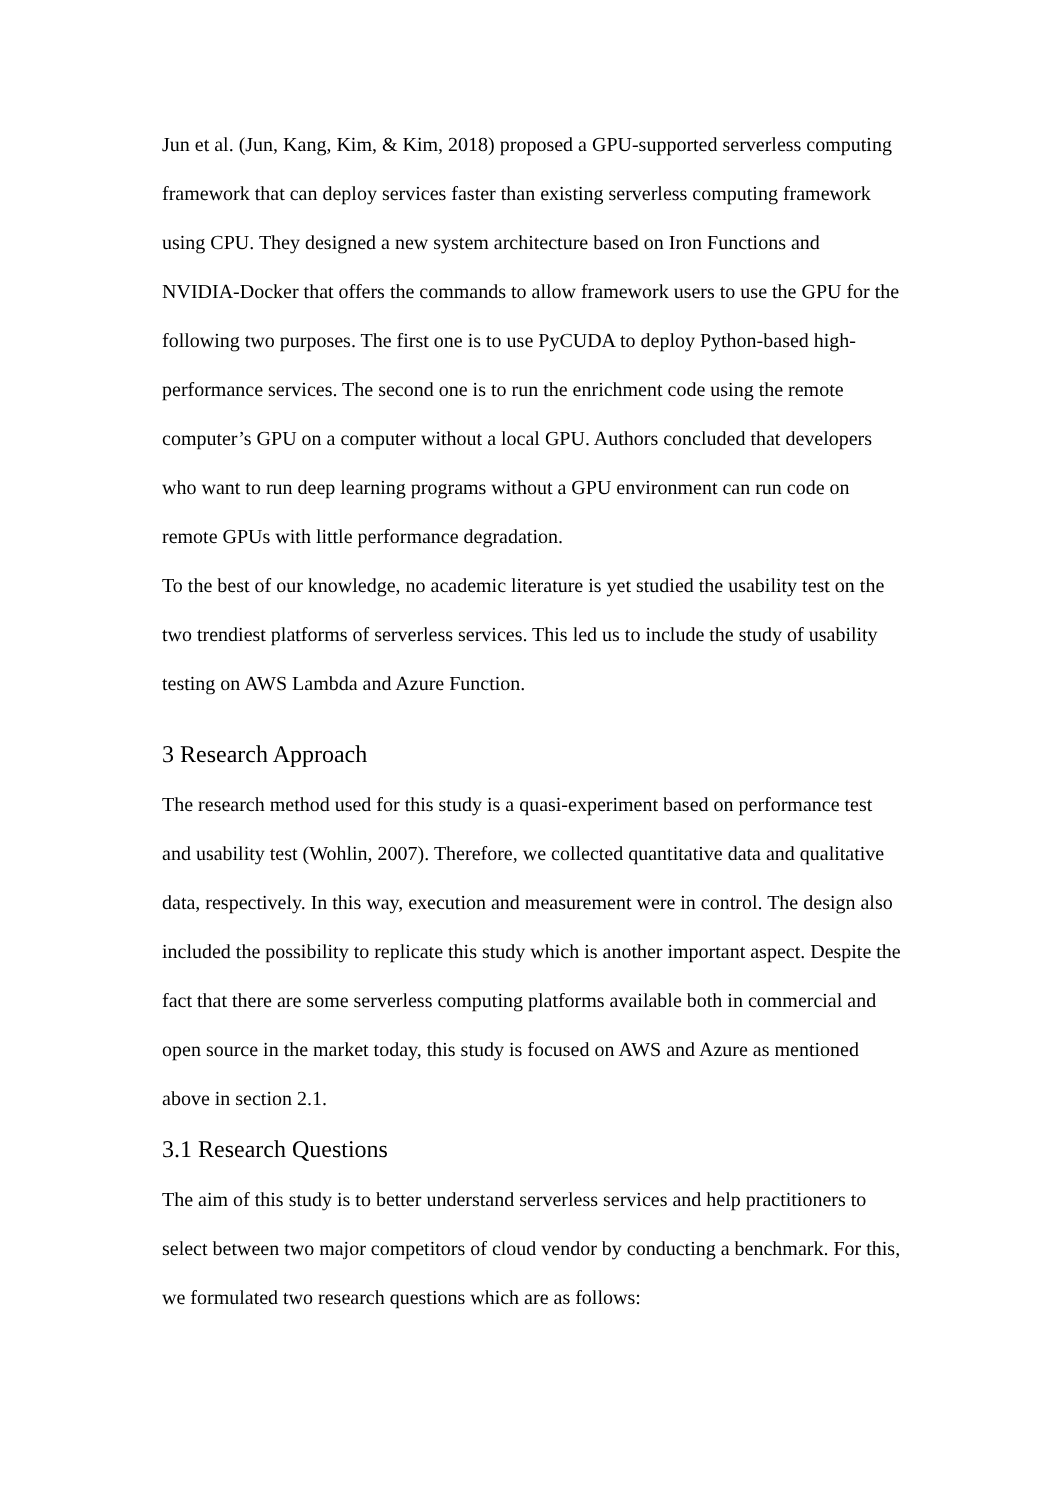Jun et al. (Jun, Kang, Kim, & Kim, 2018) proposed a GPU-supported serverless computing framework that can deploy services faster than existing serverless computing framework using CPU. They designed a new system architecture based on Iron Functions and NVIDIA-Docker that offers the commands to allow framework users to use the GPU for the following two purposes. The first one is to use PyCUDA to deploy Python-based high-performance services. The second one is to run the enrichment code using the remote computer’s GPU on a computer without a local GPU. Authors concluded that developers who want to run deep learning programs without a GPU environment can run code on remote GPUs with little performance degradation.
To the best of our knowledge, no academic literature is yet studied the usability test on the two trendiest platforms of serverless services. This led us to include the study of usability testing on AWS Lambda and Azure Function.
3 Research Approach
The research method used for this study is a quasi-experiment based on performance test and usability test (Wohlin, 2007). Therefore, we collected quantitative data and qualitative data, respectively. In this way, execution and measurement were in control. The design also included the possibility to replicate this study which is another important aspect. Despite the fact that there are some serverless computing platforms available both in commercial and open source in the market today, this study is focused on AWS and Azure as mentioned above in section 2.1.
3.1 Research Questions
The aim of this study is to better understand serverless services and help practitioners to select between two major competitors of cloud vendor by conducting a benchmark. For this, we formulated two research questions which are as follows: